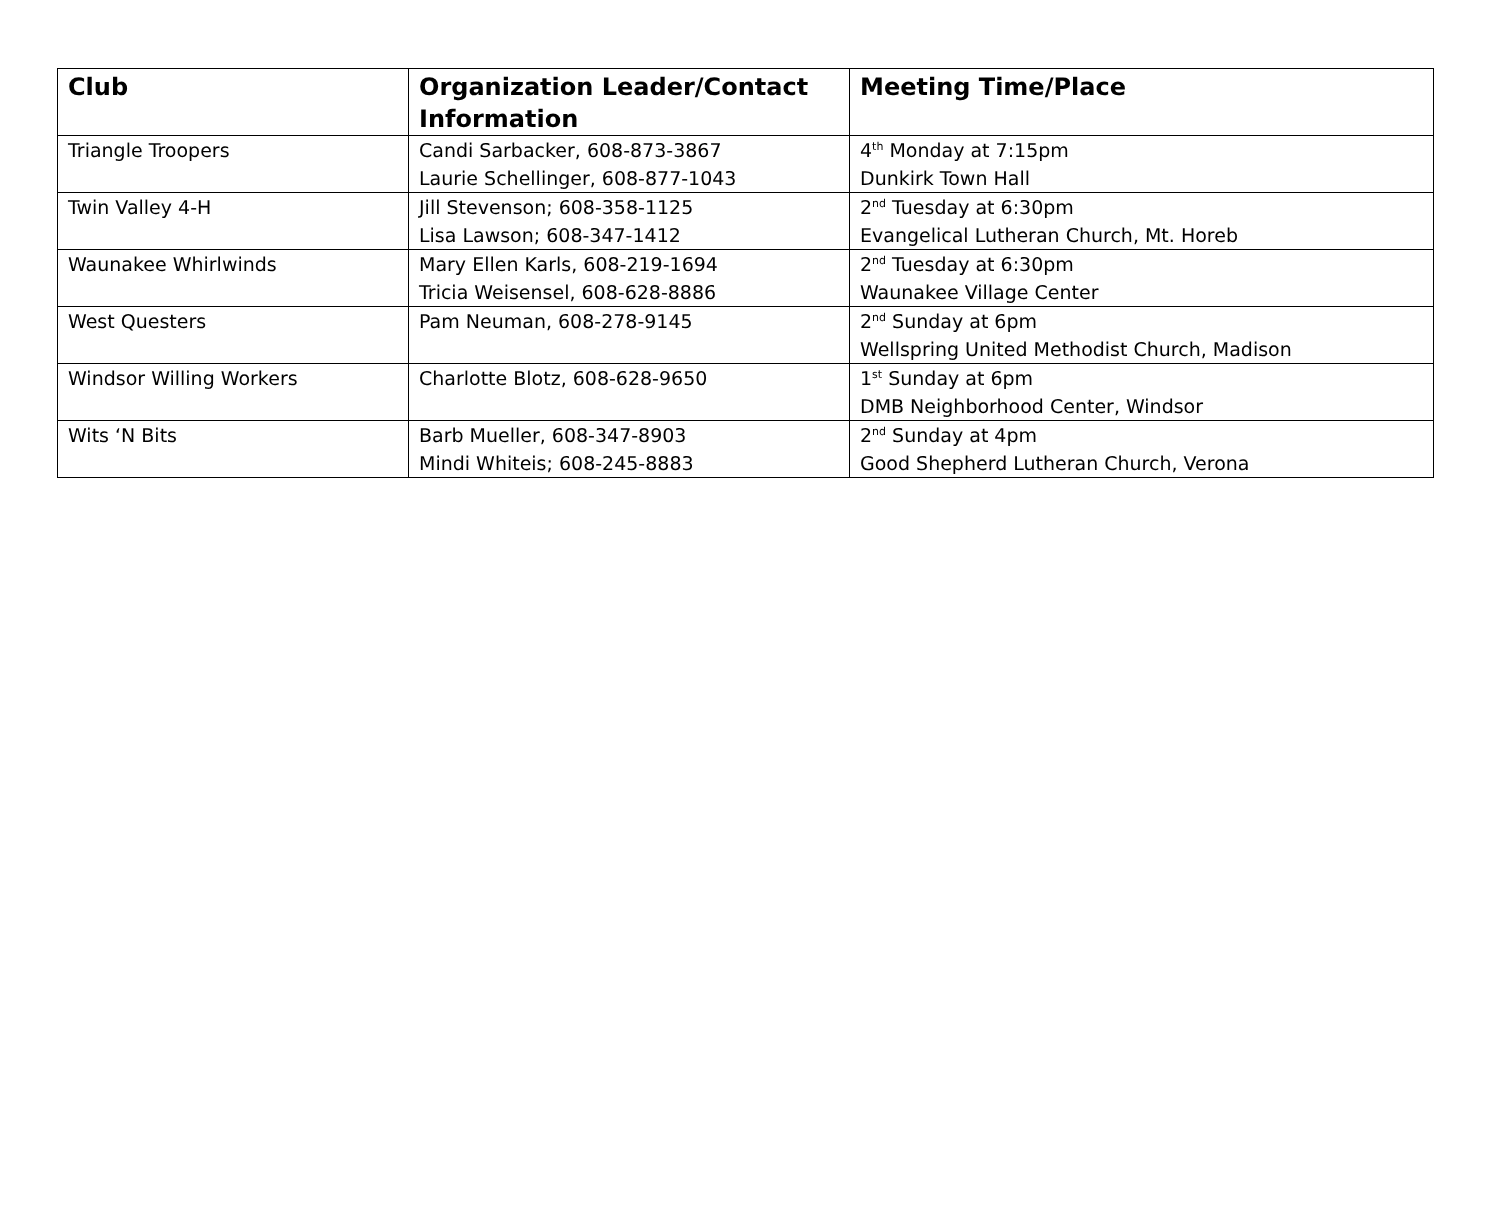| Club | Organization Leader/Contact Information | Meeting Time/Place |
| --- | --- | --- |
| Triangle Troopers | Candi Sarbacker, 608-873-3867 Laurie Schellinger, 608-877-1043 | 4<sup>th</sup> Monday at 7:15pm Dunkirk Town Hall |
| Twin Valley 4-H | Jill Stevenson; 608-358-1125 Lisa Lawson; 608-347-1412 | 2<sup>nd</sup> Tuesday at 6:30pm Evangelical Lutheran Church, Mt. Horeb |
| Waunakee Whirlwinds | Mary Ellen Karls, 608-219-1694 Tricia Weisensel, 608-628-8886 | 2<sup>nd</sup> Tuesday at 6:30pm Waunakee Village Center |
| West Questers | Pam Neuman, 608-278-9145 | 2<sup>nd</sup> Sunday at 6pm Wellspring United Methodist Church, Madison |
| Windsor Willing Workers | Charlotte Blotz, 608-628-9650 | 1<sup>st</sup> Sunday at 6pm DMB Neighborhood Center, Windsor |
| Wits ‘N Bits | Barb Mueller, 608-347-8903 Mindi Whiteis; 608-245-8883 | 2<sup>nd</sup> Sunday at 4pm Good Shepherd Lutheran Church, Verona |